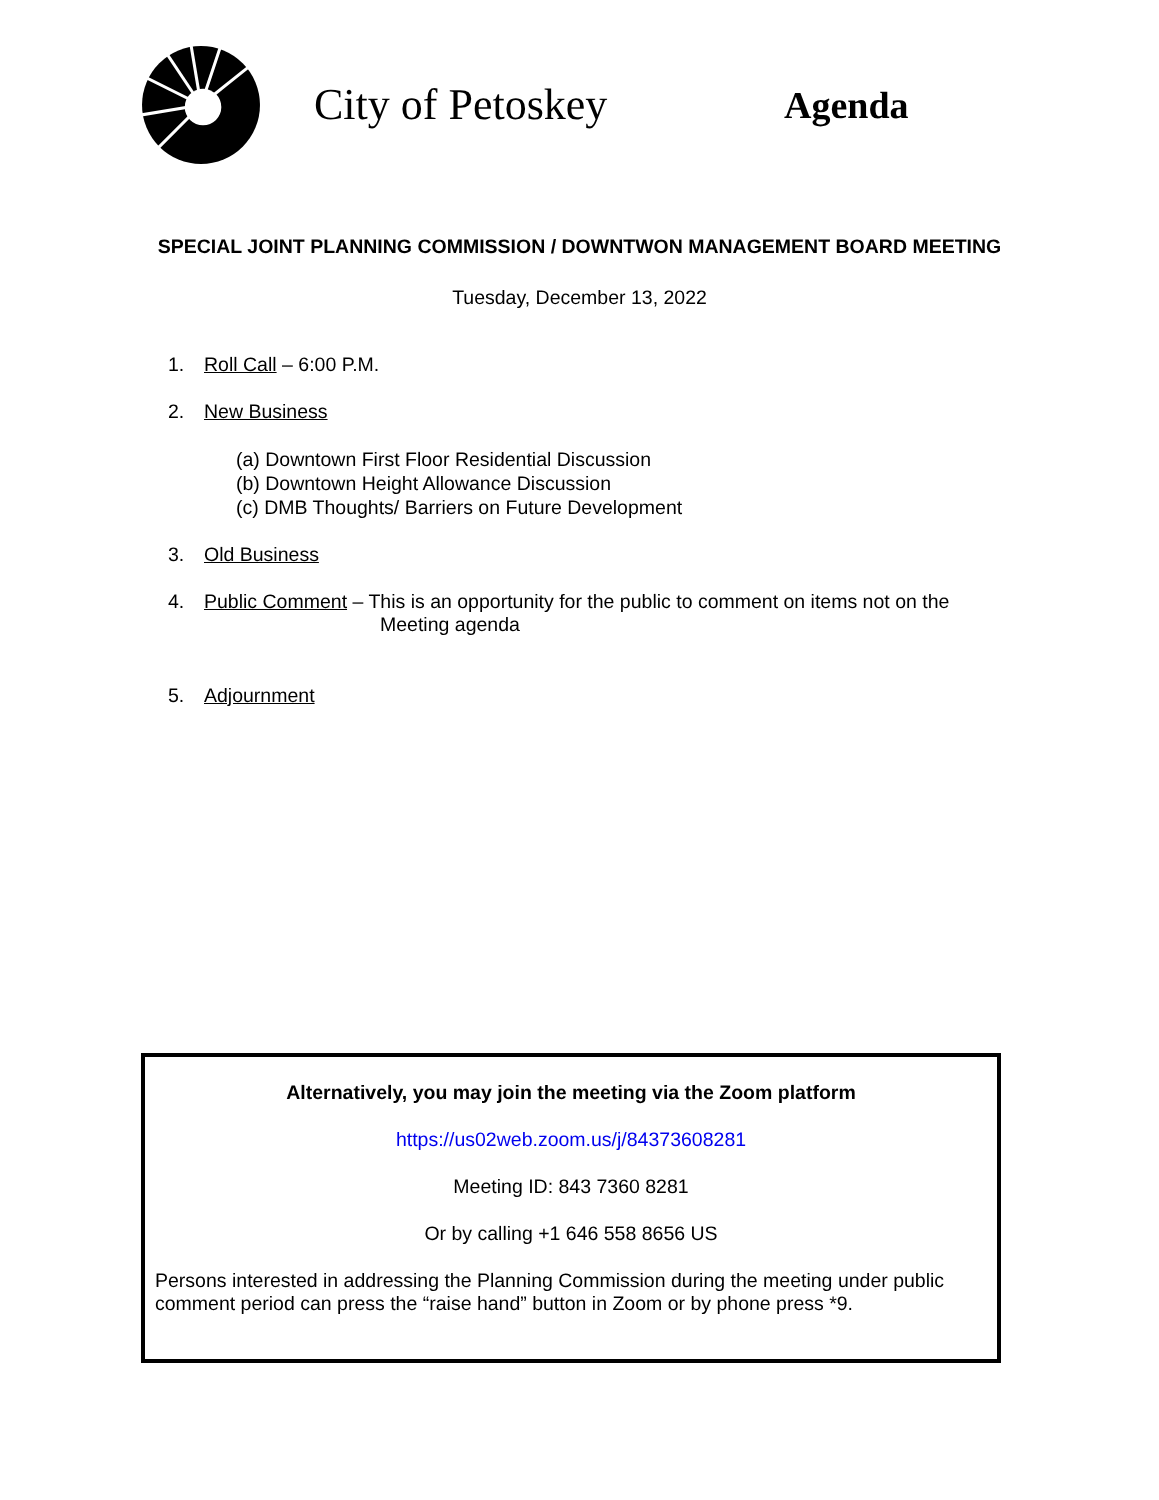City of Petoskey
Agenda
SPECIAL JOINT PLANNING COMMISSION / DOWNTWON MANAGEMENT BOARD MEETING
Tuesday, December 13, 2022
1. Roll Call – 6:00 P.M.
2. New Business
(a) Downtown First Floor Residential Discussion
(b) Downtown Height Allowance Discussion
(c) DMB Thoughts/ Barriers on Future Development
3. Old Business
4. Public Comment – This is an opportunity for the public to comment on items not on the
Meeting agenda
5. Adjournment
Alternatively, you may join the meeting via the Zoom platform
https://us02web.zoom.us/j/84373608281
Meeting ID: 843 7360 8281
Or by calling +1 646 558 8656 US
Persons interested in addressing the Planning Commission during the meeting under public comment period can press the “raise hand” button in Zoom or by phone press *9.